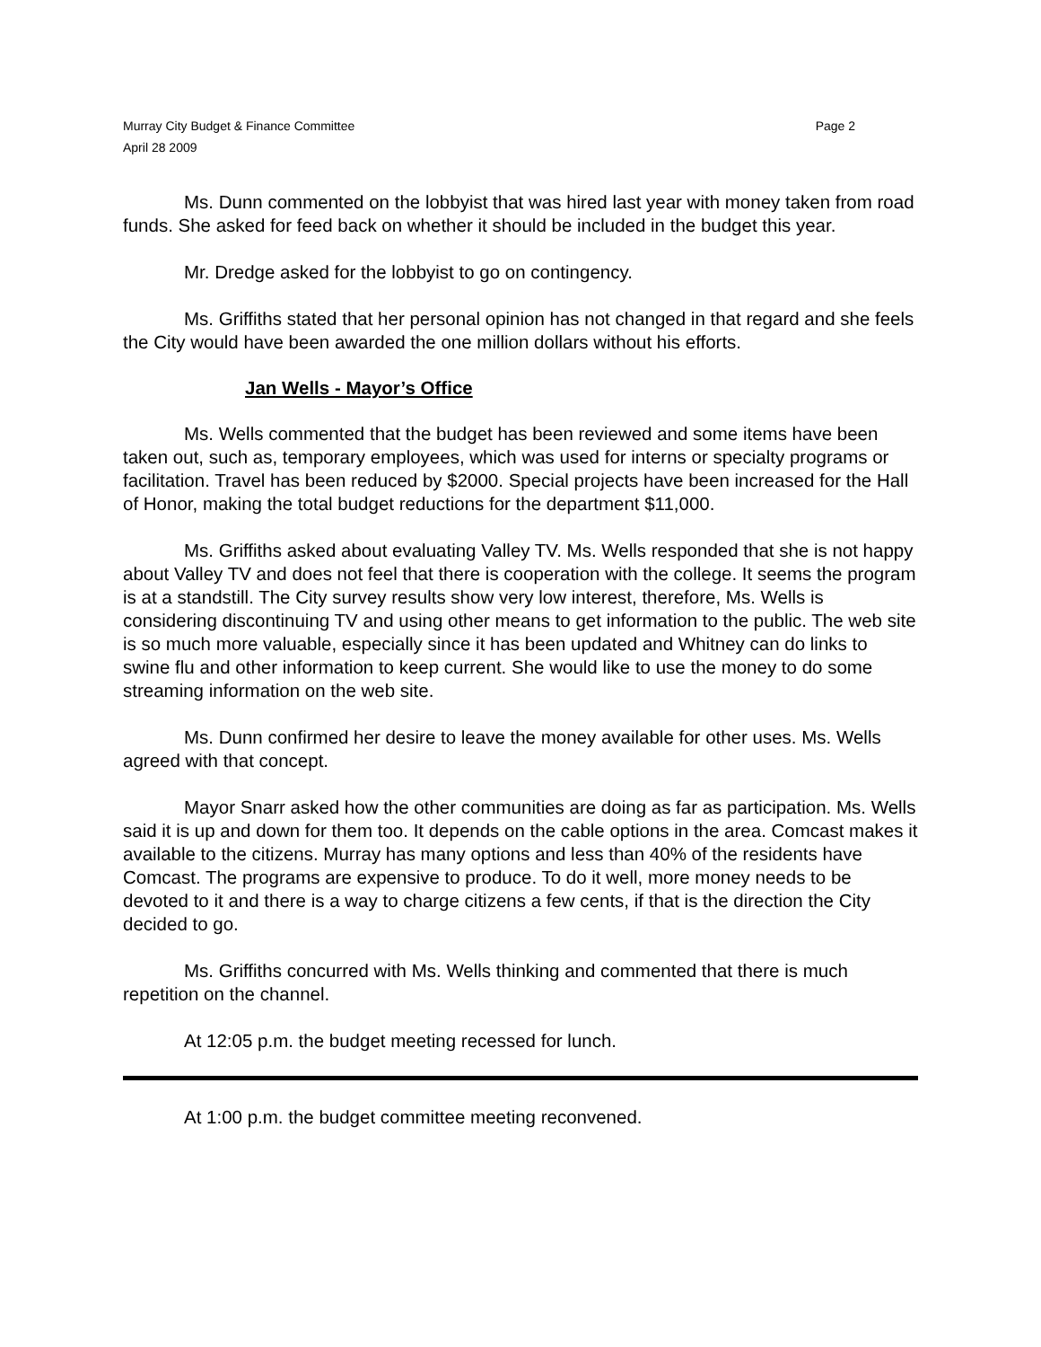Murray City Budget & Finance Committee
April 28 2009
Page 2
Ms. Dunn commented on the lobbyist that was hired last year with money taken from road funds. She asked for feed back on whether it should be included in the budget this year.
Mr. Dredge asked for the lobbyist to go on contingency.
Ms. Griffiths stated that her personal opinion has not changed in that regard and she feels the City would have been awarded the one million dollars without his efforts.
Jan Wells - Mayor’s Office
Ms. Wells commented that the budget has been reviewed and some items have been taken out, such as, temporary employees, which was used for interns or specialty programs or facilitation. Travel has been reduced by $2000. Special projects have been increased for the Hall of Honor, making the total budget reductions for the department $11,000.
Ms. Griffiths asked about evaluating Valley TV. Ms. Wells responded that she is not happy about Valley TV and does not feel that there is cooperation with the college. It seems the program is at a standstill. The City survey results show very low interest, therefore, Ms. Wells is considering discontinuing TV and using other means to get information to the public. The web site is so much more valuable, especially since it has been updated and Whitney can do links to swine flu and other information to keep current. She would like to use the money to do some streaming information on the web site.
Ms. Dunn confirmed her desire to leave the money available for other uses. Ms. Wells agreed with that concept.
Mayor Snarr asked how the other communities are doing as far as participation. Ms. Wells said it is up and down for them too. It depends on the cable options in the area. Comcast makes it available to the citizens. Murray has many options and less than 40% of the residents have Comcast. The programs are expensive to produce. To do it well, more money needs to be devoted to it and there is a way to charge citizens a few cents, if that is the direction the City decided to go.
Ms. Griffiths concurred with Ms. Wells thinking and commented that there is much repetition on the channel.
At 12:05 p.m. the budget meeting recessed for lunch.
At 1:00 p.m. the budget committee meeting reconvened.